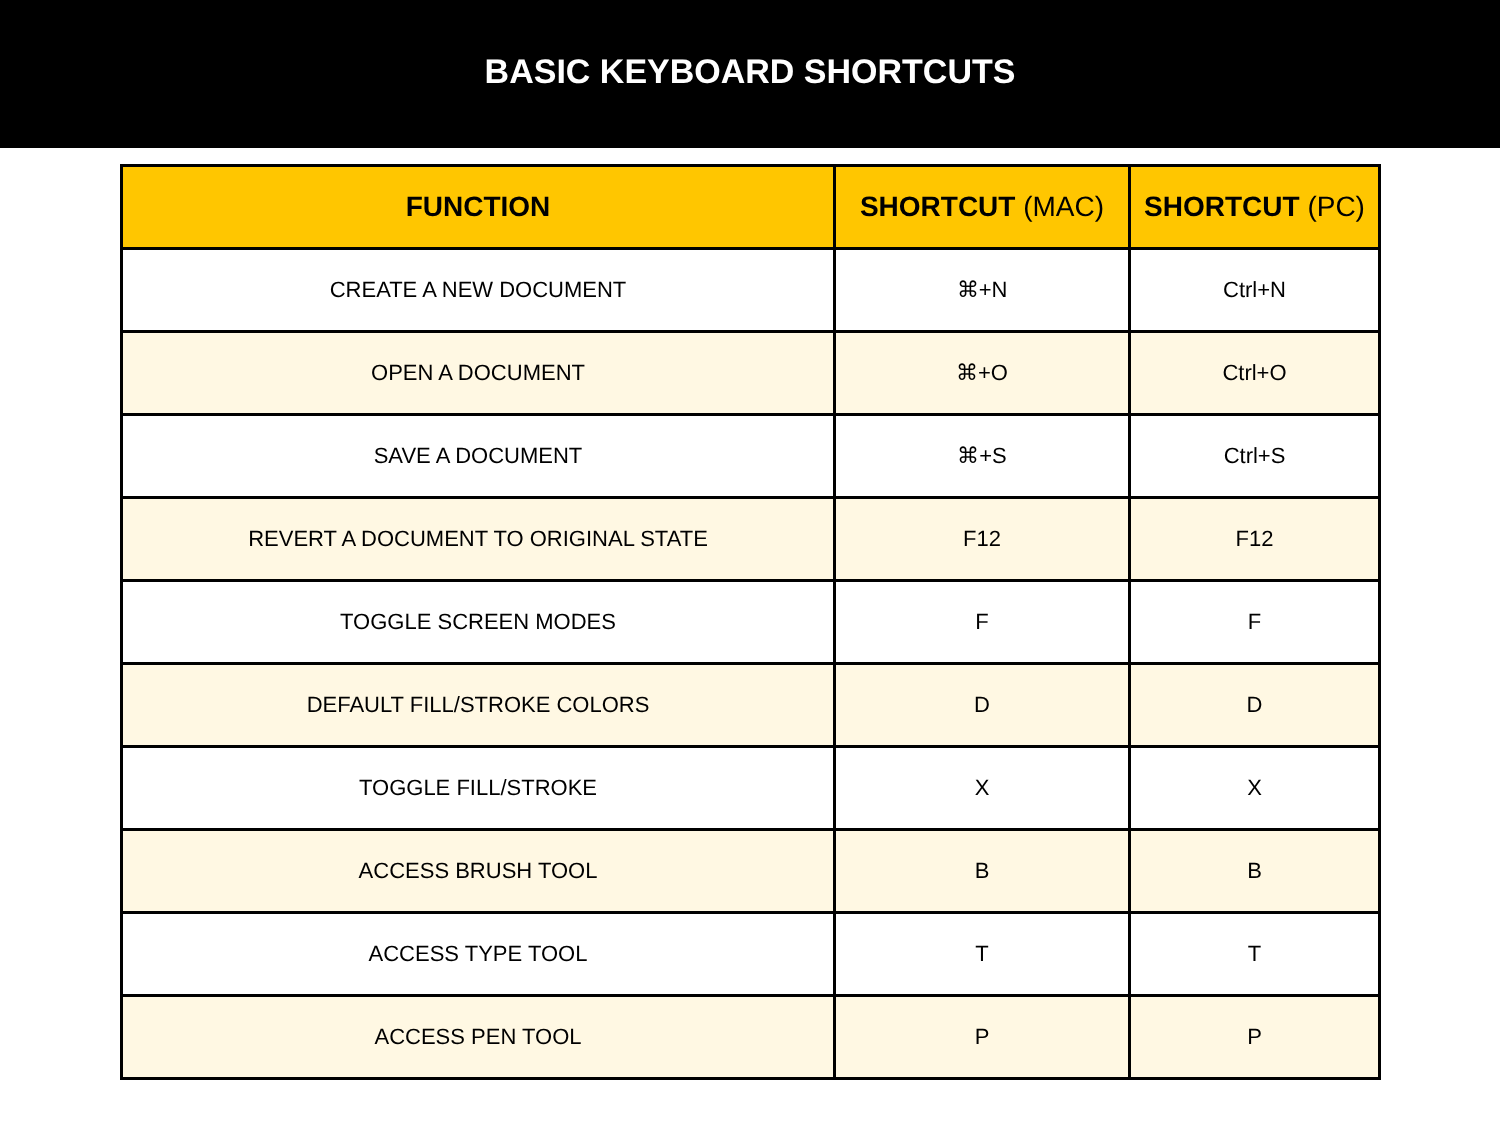BASIC KEYBOARD SHORTCUTS
| FUNCTION | SHORTCUT (MAC) | SHORTCUT (PC) |
| --- | --- | --- |
| CREATE A NEW DOCUMENT | ⌘+N | Ctrl+N |
| OPEN A DOCUMENT | ⌘+O | Ctrl+O |
| SAVE A DOCUMENT | ⌘+S | Ctrl+S |
| REVERT A DOCUMENT TO ORIGINAL STATE | F12 | F12 |
| TOGGLE SCREEN MODES | F | F |
| DEFAULT FILL/STROKE COLORS | D | D |
| TOGGLE FILL/STROKE | X | X |
| ACCESS BRUSH TOOL | B | B |
| ACCESS TYPE TOOL | T | T |
| ACCESS PEN TOOL | P | P |